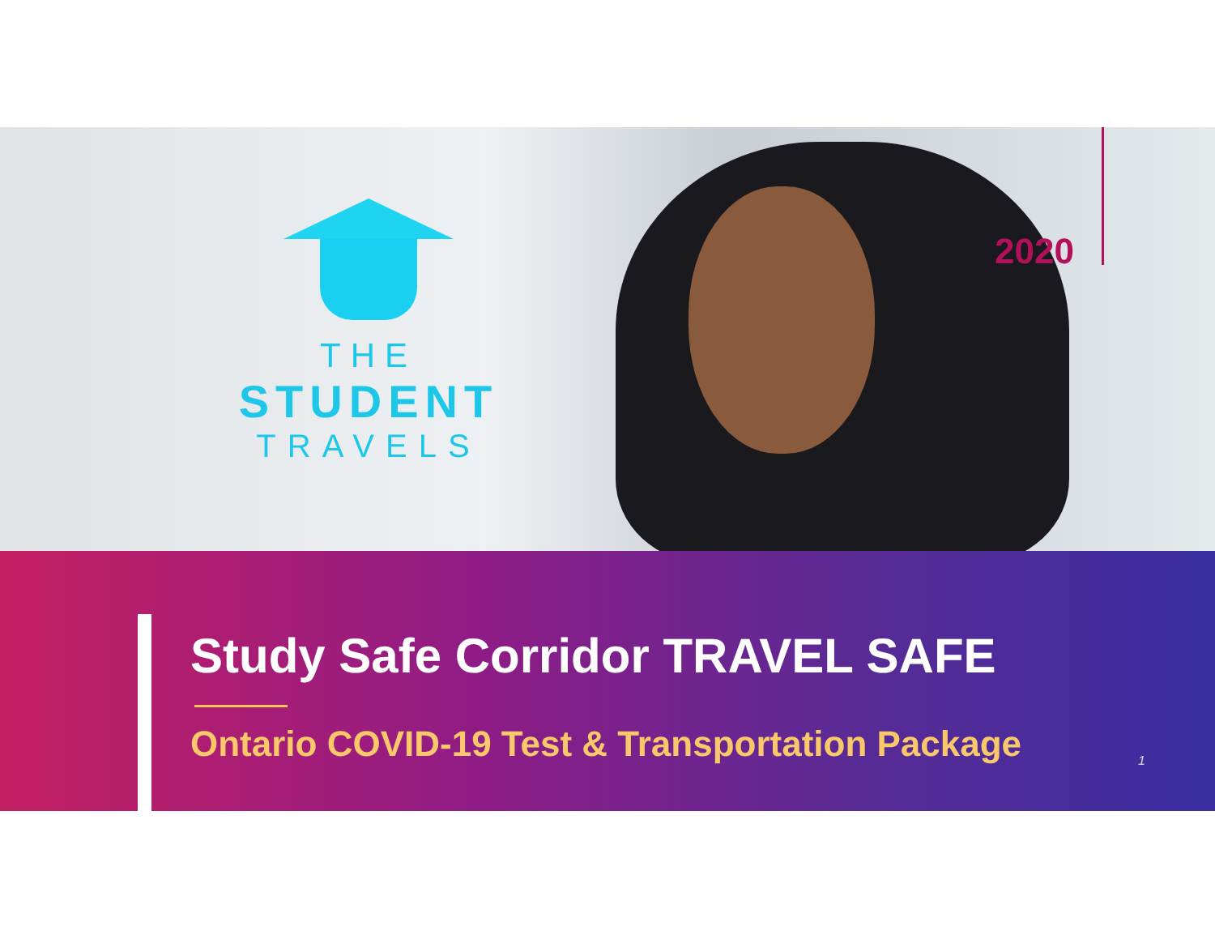THE
STUDENT
TRAVELS
2020
Study Safe Corridor TRAVEL SAFE
Ontario COVID-19 Test & Transportation Package
1